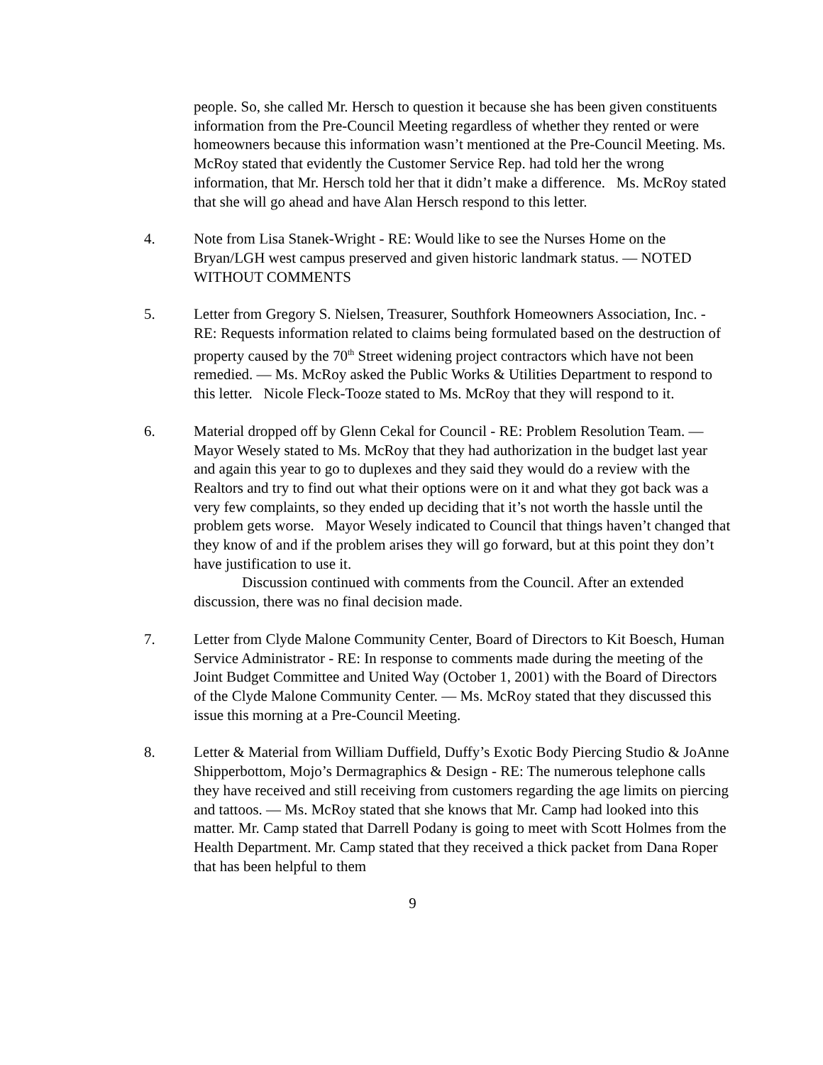people. So, she called Mr. Hersch to question it because she has been given constituents information from the Pre-Council Meeting regardless of whether they rented or were homeowners because this information wasn’t mentioned at the Pre-Council Meeting. Ms. McRoy stated that evidently the Customer Service Rep. had told her the wrong information, that Mr. Hersch told her that it didn’t make a difference. Ms. McRoy stated that she will go ahead and have Alan Hersch respond to this letter.
4. Note from Lisa Stanek-Wright - RE: Would like to see the Nurses Home on the Bryan/LGH west campus preserved and given historic landmark status. — NOTED WITHOUT COMMENTS
5. Letter from Gregory S. Nielsen, Treasurer, Southfork Homeowners Association, Inc. - RE: Requests information related to claims being formulated based on the destruction of property caused by the 70<sup>th</sup> Street widening project contractors which have not been remedied. — Ms. McRoy asked the Public Works & Utilities Department to respond to this letter. Nicole Fleck-Tooze stated to Ms. McRoy that they will respond to it.
6. Material dropped off by Glenn Cekal for Council - RE: Problem Resolution Team. — Mayor Wesely stated to Ms. McRoy that they had authorization in the budget last year and again this year to go to duplexes and they said they would do a review with the Realtors and try to find out what their options were on it and what they got back was a very few complaints, so they ended up deciding that it’s not worth the hassle until the problem gets worse. Mayor Wesely indicated to Council that things haven’t changed that they know of and if the problem arises they will go forward, but at this point they don’t have justification to use it.
Discussion continued with comments from the Council. After an extended
discussion, there was no final decision made.
7. Letter from Clyde Malone Community Center, Board of Directors to Kit Boesch, Human Service Administrator - RE: In response to comments made during the meeting of the Joint Budget Committee and United Way (October 1, 2001) with the Board of Directors of the Clyde Malone Community Center. — Ms. McRoy stated that they discussed this issue this morning at a Pre-Council Meeting.
8. Letter & Material from William Duffield, Duffy’s Exotic Body Piercing Studio & JoAnne Shipperbottom, Mojo’s Dermagraphics & Design - RE: The numerous telephone calls they have received and still receiving from customers regarding the age limits on piercing and tattoos. — Ms. McRoy stated that she knows that Mr. Camp had looked into this matter. Mr. Camp stated that Darrell Podany is going to meet with Scott Holmes from the Health Department. Mr. Camp stated that they received a thick packet from Dana Roper that has been helpful to them
9